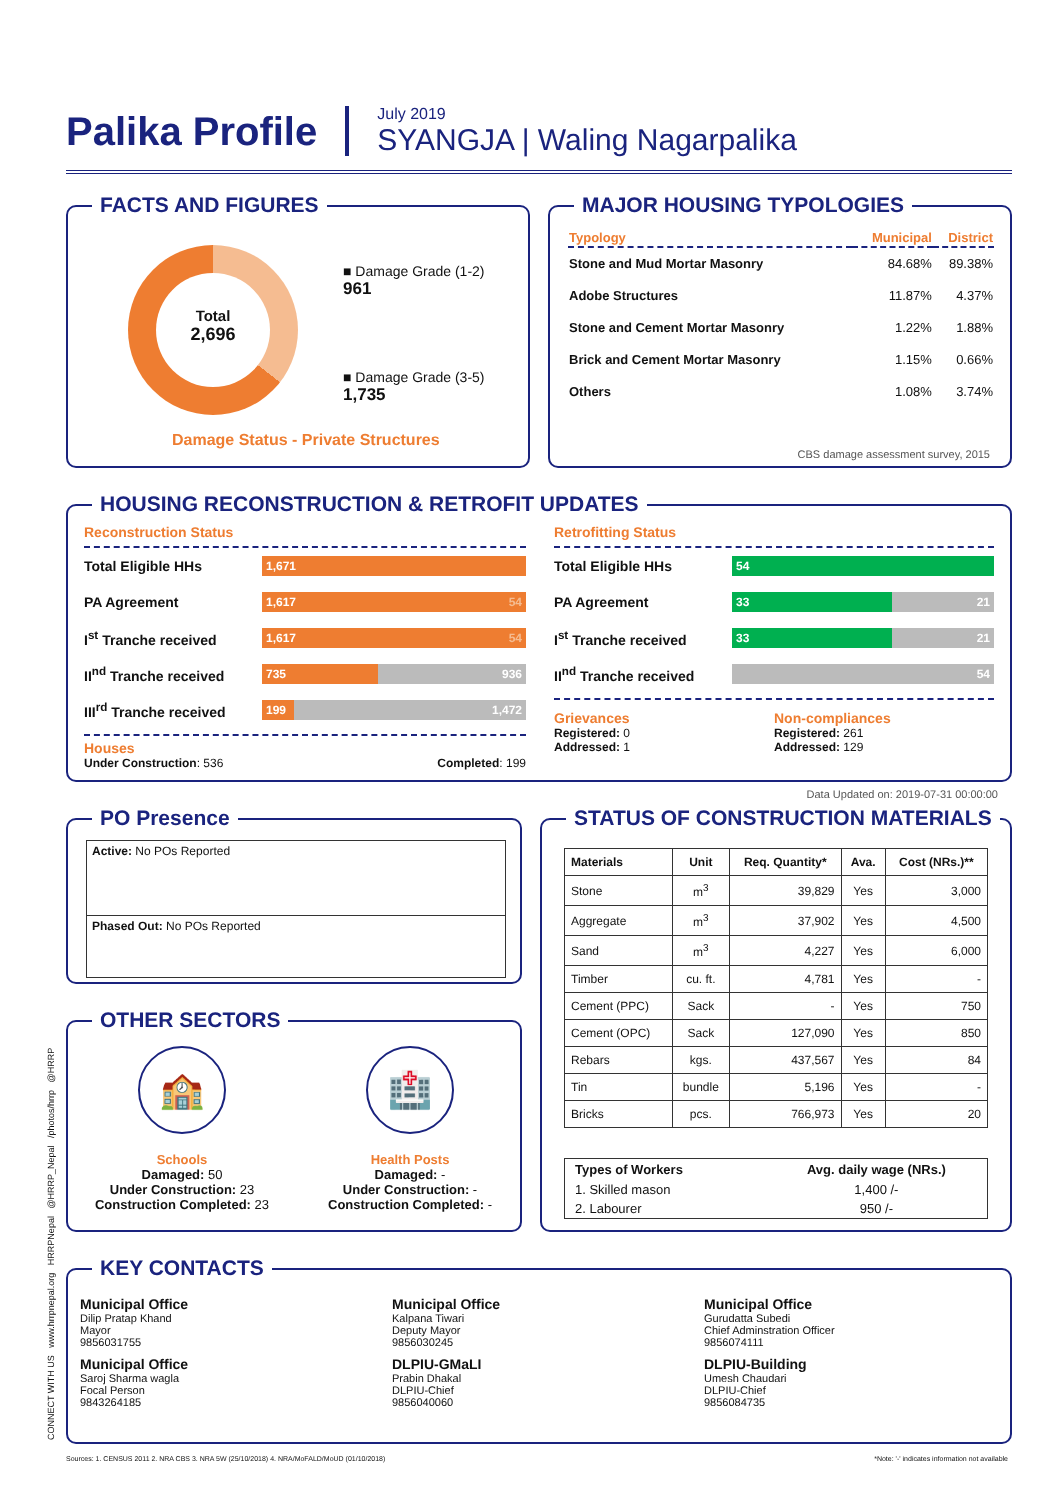Palika Profile
July 2019
SYANGJA | Waling Nagarpalika
FACTS AND FIGURES
Total
2,696
■ Damage Grade (1-2)
961
■ Damage Grade (3-5)
1,735
Damage Status - Private Structures
MAJOR HOUSING TYPOLOGIES
| Typology | Municipal | District |
| Stone and Mud Mortar Masonry | 84.68% | 89.38% |
| Adobe Structures | 11.87% | 4.37% |
| Stone and Cement Mortar Masonry | 1.22% | 1.88% |
| Brick and Cement Mortar Masonry | 1.15% | 0.66% |
| Others | 1.08% | 3.74% |
CBS damage assessment survey, 2015
HOUSING RECONSTRUCTION & RETROFIT UPDATES
Reconstruction Status
Total Eligible HHs
1,671
PA Agreement
1,617 54
I<sup>st</sup> Tranche received
1,617 54
II<sup>nd</sup> Tranche received
735 936
III<sup>rd</sup> Tranche received
199 1,472
Houses
Under Construction: 536 Completed: 199
Retrofitting Status
Total Eligible HHs
54
PA Agreement
33 21
I<sup>st</sup> Tranche received
33 21
II<sup>nd</sup> Tranche received
54
Grievances
Registered: 0
Addressed: 1
Non-compliances
Registered: 261
Addressed: 129
Data Updated on: 2019-07-31 00:00:00
PO Presence
Active: No POs Reported
Phased Out: No POs Reported
OTHER SECTORS
🏫
Schools
Damaged: 50
Under Construction: 23
Construction Completed: 23
🏥
Health Posts
Damaged: -
Under Construction: -
Construction Completed: -
STATUS OF CONSTRUCTION MATERIALS
| Materials | Unit | Req. Quantity* | Ava. | Cost (NRs.)** |
| --- | --- | --- | --- | --- |
| Stone | m<sup>3</sup> | 39,829 | Yes | 3,000 |
| Aggregate | m<sup>3</sup> | 37,902 | Yes | 4,500 |
| Sand | m<sup>3</sup> | 4,227 | Yes | 6,000 |
| Timber | cu. ft. | 4,781 | Yes | - |
| Cement (PPC) | Sack | - | Yes | 750 |
| Cement (OPC) | Sack | 127,090 | Yes | 850 |
| Rebars | kgs. | 437,567 | Yes | 84 |
| Tin | bundle | 5,196 | Yes | - |
| Bricks | pcs. | 766,973 | Yes | 20 |
| Types of Workers | Avg. daily wage (NRs.) |
| --- | --- |
| 1. Skilled mason | 1,400 /- |
| 2. Labourer | 950 /- |
CONNECT WITH US www.hrrpnepal.org HRRPNepal @HRRP_Nepal /photos/hrrp @HRRP
KEY CONTACTS
Municipal Office
Dilip Pratap Khand
Mayor
9856031755
Municipal Office
Kalpana Tiwari
Deputy Mayor
9856030245
Municipal Office
Gurudatta Subedi
Chief Adminstration Officer
9856074111
Municipal Office
Saroj Sharma wagla
Focal Person
9843264185
DLPIU-GMaLI
Prabin Dhakal
DLPIU-Chief
9856040060
DLPIU-Building
Umesh Chaudari
DLPIU-Chief
9856084735
Sources: 1. CENSUS 2011 2. NRA CBS 3. NRA 5W (25/10/2018) 4. NRA/MoFALD/MoUD (01/10/2018) *Note: '-' indicates information not available